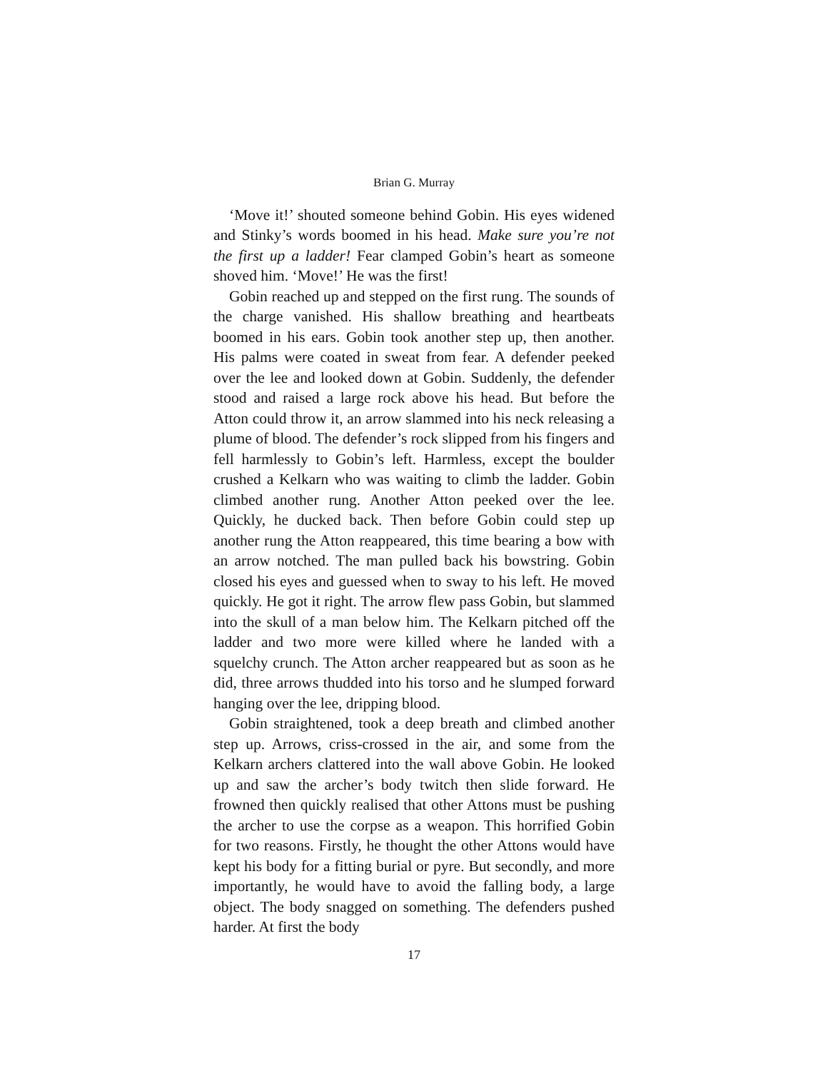Brian G. Murray
‘Move it!’ shouted someone behind Gobin. His eyes widened and Stinky’s words boomed in his head. Make sure you’re not the first up a ladder! Fear clamped Gobin’s heart as someone shoved him. ‘Move!’ He was the first!
Gobin reached up and stepped on the first rung. The sounds of the charge vanished. His shallow breathing and heartbeats boomed in his ears. Gobin took another step up, then another. His palms were coated in sweat from fear. A defender peeked over the lee and looked down at Gobin. Suddenly, the defender stood and raised a large rock above his head. But before the Atton could throw it, an arrow slammed into his neck releasing a plume of blood. The defender’s rock slipped from his fingers and fell harmlessly to Gobin’s left. Harmless, except the boulder crushed a Kelkarn who was waiting to climb the ladder. Gobin climbed another rung. Another Atton peeked over the lee. Quickly, he ducked back. Then before Gobin could step up another rung the Atton reappeared, this time bearing a bow with an arrow notched. The man pulled back his bowstring. Gobin closed his eyes and guessed when to sway to his left. He moved quickly. He got it right. The arrow flew pass Gobin, but slammed into the skull of a man below him. The Kelkarn pitched off the ladder and two more were killed where he landed with a squelchy crunch. The Atton archer reappeared but as soon as he did, three arrows thudded into his torso and he slumped forward hanging over the lee, dripping blood.
Gobin straightened, took a deep breath and climbed another step up. Arrows, criss-crossed in the air, and some from the Kelkarn archers clattered into the wall above Gobin. He looked up and saw the archer’s body twitch then slide forward. He frowned then quickly realised that other Attons must be pushing the archer to use the corpse as a weapon. This horrified Gobin for two reasons. Firstly, he thought the other Attons would have kept his body for a fitting burial or pyre. But secondly, and more importantly, he would have to avoid the falling body, a large object. The body snagged on something. The defenders pushed harder. At first the body
17